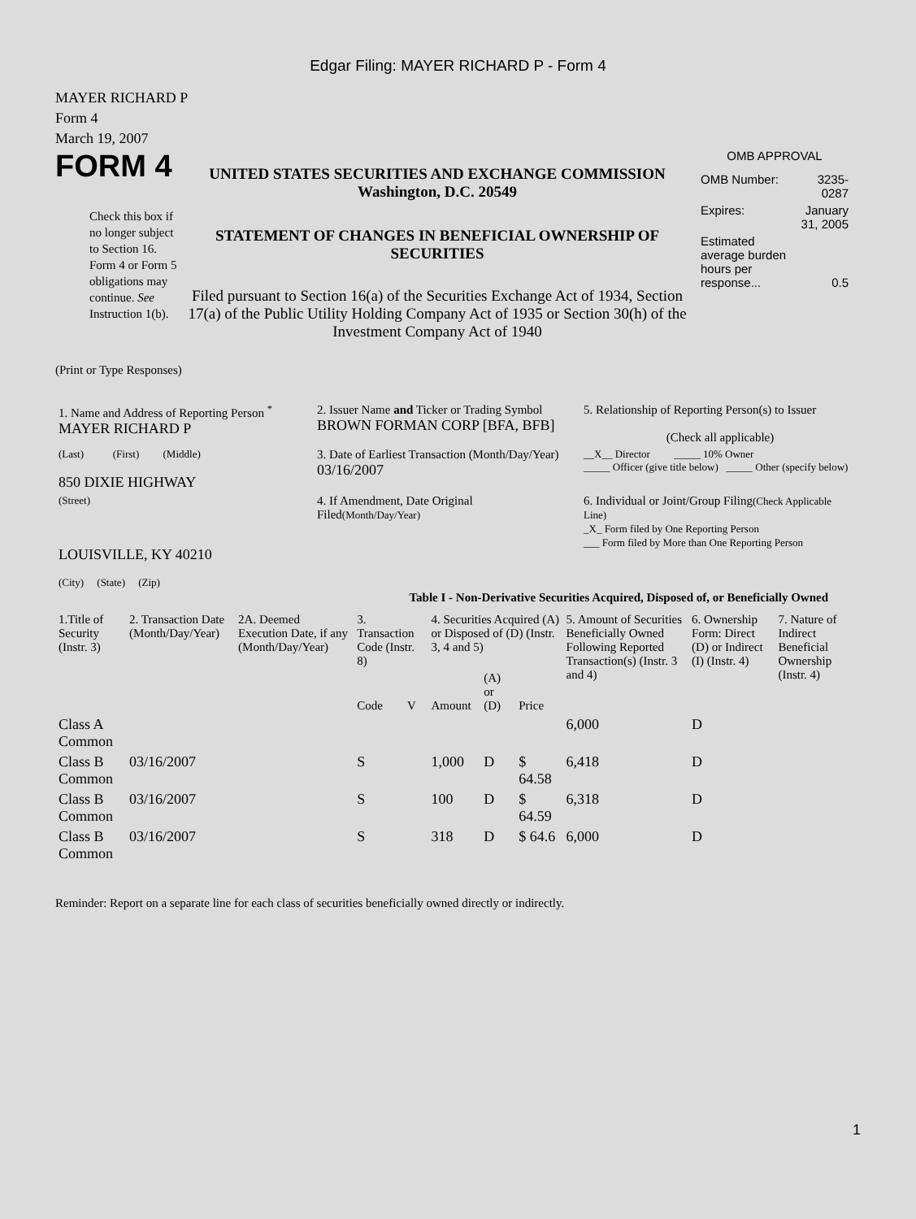Edgar Filing: MAYER RICHARD P - Form 4
MAYER RICHARD P
Form 4
March 19, 2007
FORM 4
Check this box if no longer subject to Section 16. Form 4 or Form 5 obligations may continue. See Instruction 1(b).
UNITED STATES SECURITIES AND EXCHANGE COMMISSION
Washington, D.C. 20549
STATEMENT OF CHANGES IN BENEFICIAL OWNERSHIP OF SECURITIES
Filed pursuant to Section 16(a) of the Securities Exchange Act of 1934, Section 17(a) of the Public Utility Holding Company Act of 1935 or Section 30(h) of the Investment Company Act of 1940
OMB APPROVAL
| OMB Number: | 3235-0287 |
| Expires: | January 31, 2005 |
| Estimated average burden hours per response... | 0.5 |
(Print or Type Responses)
| 1. Name and Address of Reporting Person <sup>*</sup> MAYER RICHARD P | 2. Issuer Name and Ticker or Trading Symbol BROWN FORMAN CORP [BFA, BFB] | 5. Relationship of Reporting Person(s) to Issuer (Check all applicable) |
| (Last) (First) (Middle) 850 DIXIE HIGHWAY | 3. Date of Earliest Transaction (Month/Day/Year) 03/16/2007 | __X__ Director _____ 10% Owner _____ Officer (give title below) _____ Other (specify below) |
| (Street) LOUISVILLE, KY 40210 (City) (State) (Zip) | 4. If Amendment, Date Original Filed (Month/Day/Year) | 6. Individual or Joint/Group Filing (Check Applicable Line) _X_ Form filed by One Reporting Person ___ Form filed by More than One Reporting Person |
Table I - Non-Derivative Securities Acquired, Disposed of, or Beneficially Owned
| 1.Title of Security (Instr. 3) | 2. Transaction Date (Month/Day/Year) | 2A. Deemed Execution Date, if any (Month/Day/Year) | 3. Transaction Code (Instr. 8) | | 4. Securities Acquired (A) or Disposed of (D) (Instr. 3, 4 and 5) | | | 5. Amount of Securities Beneficially Owned Following Reported Transaction(s) (Instr. 3 and 4) | 6. Ownership Form: Direct (D) or Indirect (I) (Instr. 4) | 7. Nature of Indirect Beneficial Ownership (Instr. 4) |
| --- | --- | --- | --- | --- | --- | --- | --- | --- | --- | --- |
| | | | Code | V | Amount | (A) or (D) | Price | | | |
| Class A Common | | | | | | | | 6,000 | D | |
| Class B Common | 03/16/2007 | | S | | 1,000 | D | $ 64.58 | 6,418 | D | |
| Class B Common | 03/16/2007 | | S | | 100 | D | $ 64.59 | 6,318 | D | |
| Class B Common | 03/16/2007 | | S | | 318 | D | $ 64.6 | 6,000 | D | |
Reminder: Report on a separate line for each class of securities beneficially owned directly or indirectly.
1